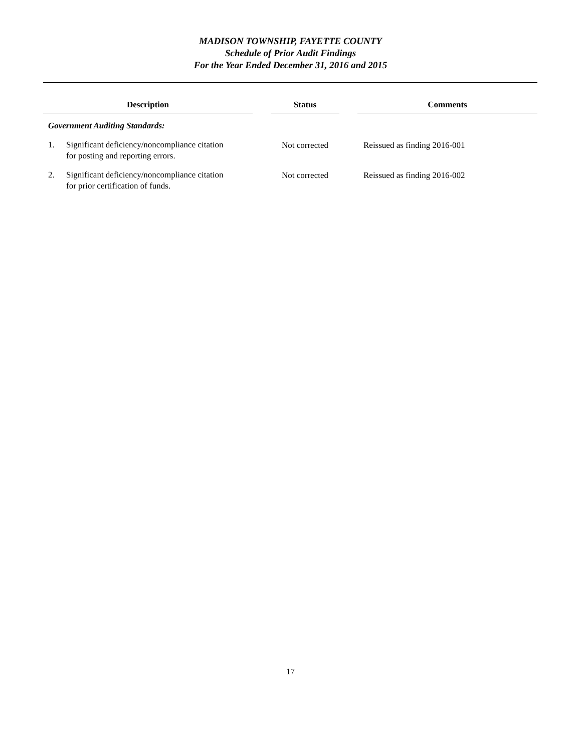MADISON TOWNSHIP, FAYETTE COUNTY
Schedule of Prior Audit Findings
For the Year Ended December 31, 2016 and 2015
| Description | | Status | | Comments |
| --- | --- | --- | --- | --- |
| Government Auditing Standards: | | | | |
| 1. Significant deficiency/noncompliance citation for posting and reporting errors. | | Not corrected | | Reissued as finding 2016-001 |
| 2. Significant deficiency/noncompliance citation for prior certification of funds. | | Not corrected | | Reissued as finding 2016-002 |
17